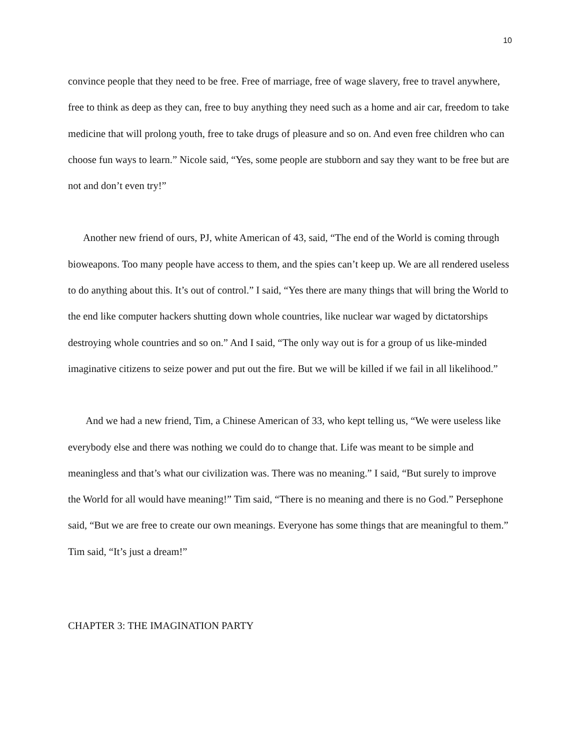10
convince people that they need to be free. Free of marriage, free of wage slavery, free to travel anywhere, free to think as deep as they can, free to buy anything they need such as a home and air car, freedom to take medicine that will prolong youth, free to take drugs of pleasure and so on. And even free children who can choose fun ways to learn.” Nicole said, “Yes, some people are stubborn and say they want to be free but are not and don’t even try!”
Another new friend of ours, PJ, white American of 43, said, “The end of the World is coming through bioweapons. Too many people have access to them, and the spies can’t keep up. We are all rendered useless to do anything about this. It’s out of control.” I said, “Yes there are many things that will bring the World to the end like computer hackers shutting down whole countries, like nuclear war waged by dictatorships destroying whole countries and so on.” And I said, “The only way out is for a group of us like-minded imaginative citizens to seize power and put out the fire. But we will be killed if we fail in all likelihood.”
And we had a new friend, Tim, a Chinese American of 33, who kept telling us, “We were useless like everybody else and there was nothing we could do to change that. Life was meant to be simple and meaningless and that’s what our civilization was. There was no meaning.” I said, “But surely to improve the World for all would have meaning!” Tim said, “There is no meaning and there is no God.” Persephone said, “But we are free to create our own meanings. Everyone has some things that are meaningful to them.” Tim said, “It’s just a dream!”
CHAPTER 3: THE IMAGINATION PARTY